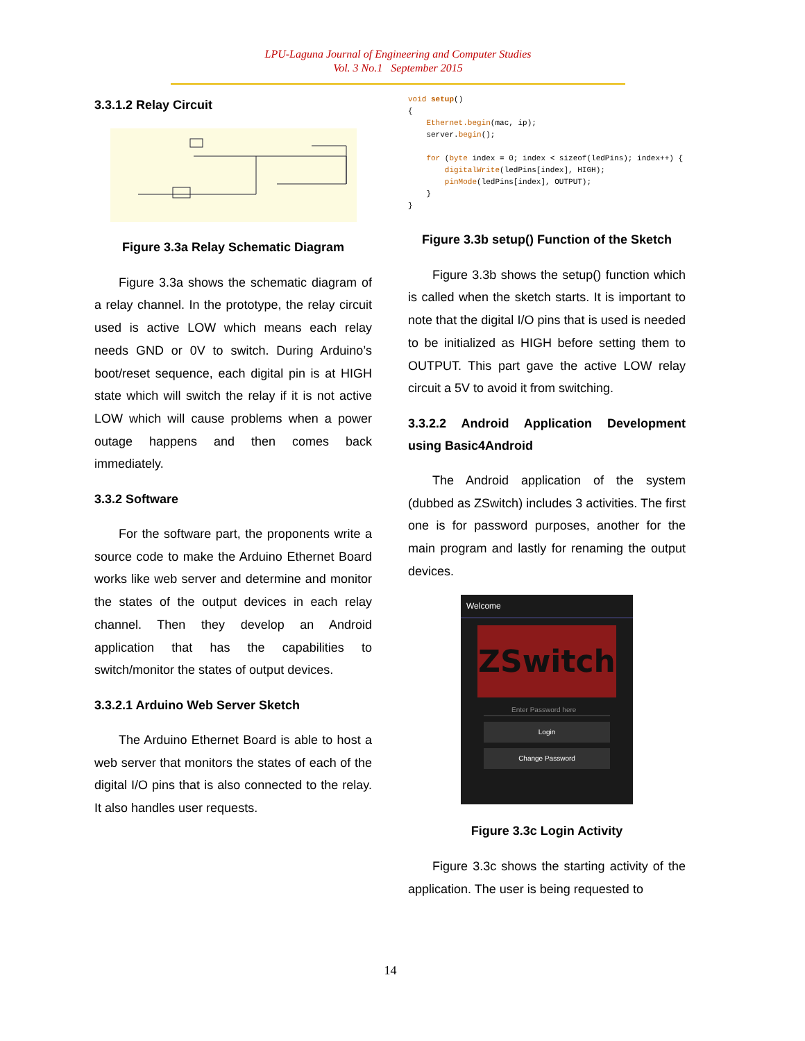LPU-Laguna Journal of Engineering and Computer Studies
Vol. 3 No.1 September 2015
3.3.1.2 Relay Circuit
Figure 3.3a Relay Schematic Diagram
Figure 3.3a shows the schematic diagram of a relay channel. In the prototype, the relay circuit used is active LOW which means each relay needs GND or 0V to switch. During Arduino’s boot/reset sequence, each digital pin is at HIGH state which will switch the relay if it is not active LOW which will cause problems when a power outage happens and then comes back immediately.
3.3.2 Software
For the software part, the proponents write a source code to make the Arduino Ethernet Board works like web server and determine and monitor the states of the output devices in each relay channel. Then they develop an Android application that has the capabilities to switch/monitor the states of output devices.
3.3.2.1 Arduino Web Server Sketch
The Arduino Ethernet Board is able to host a web server that monitors the states of each of the digital I/O pins that is also connected to the relay. It also handles user requests.
void setup()
{
    Ethernet.begin(mac, ip);
    server.begin();

    for (byte index = 0; index < sizeof(ledPins); index++) {
        digitalWrite(ledPins[index], HIGH);
        pinMode(ledPins[index], OUTPUT);
    }
}
Figure 3.3b setup() Function of the Sketch
Figure 3.3b shows the setup() function which is called when the sketch starts. It is important to note that the digital I/O pins that is used is needed to be initialized as HIGH before setting them to OUTPUT. This part gave the active LOW relay circuit a 5V to avoid it from switching.
3.3.2.2 Android Application Development using Basic4Android
The Android application of the system (dubbed as ZSwitch) includes 3 activities. The first one is for password purposes, another for the main program and lastly for renaming the output devices.
Welcome
ZSwitch
Enter Password here
Login
Change Password
Figure 3.3c Login Activity
Figure 3.3c shows the starting activity of the application. The user is being requested to
14